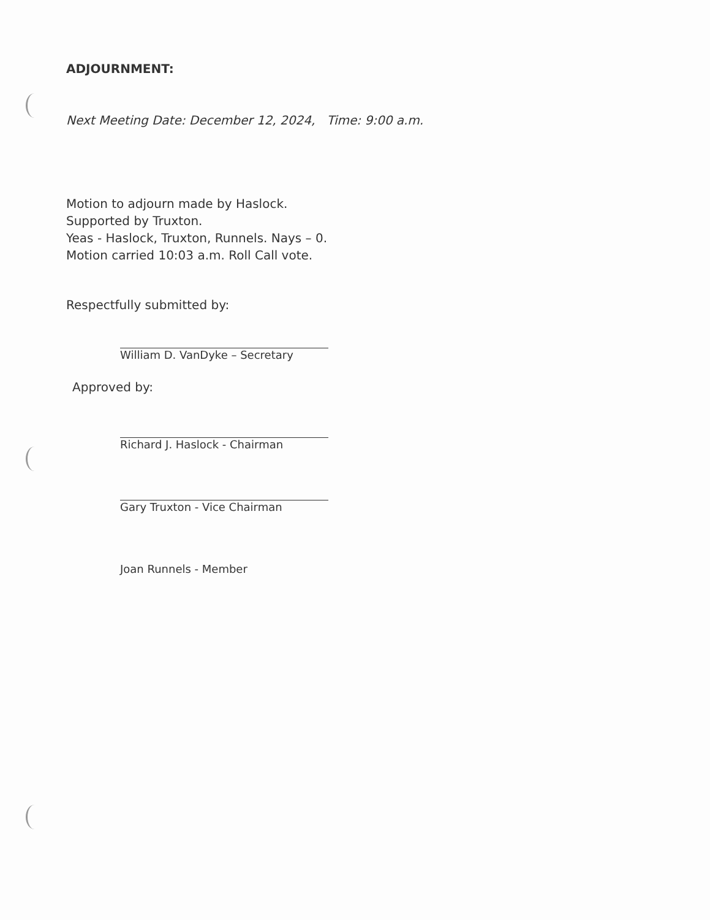ADJOURNMENT:
Next Meeting Date: December 12, 2024, Time: 9:00 a.m.
Motion to adjourn made by Haslock.
Supported by Truxton.
Yeas - Haslock, Truxton, Runnels. Nays – 0.
Motion carried 10:03 a.m. Roll Call vote.
Respectfully submitted by:
William D. VanDyke – Secretary
Approved by:
Richard J. Haslock - Chairman
Gary Truxton - Vice Chairman
Joan Runnels - Member